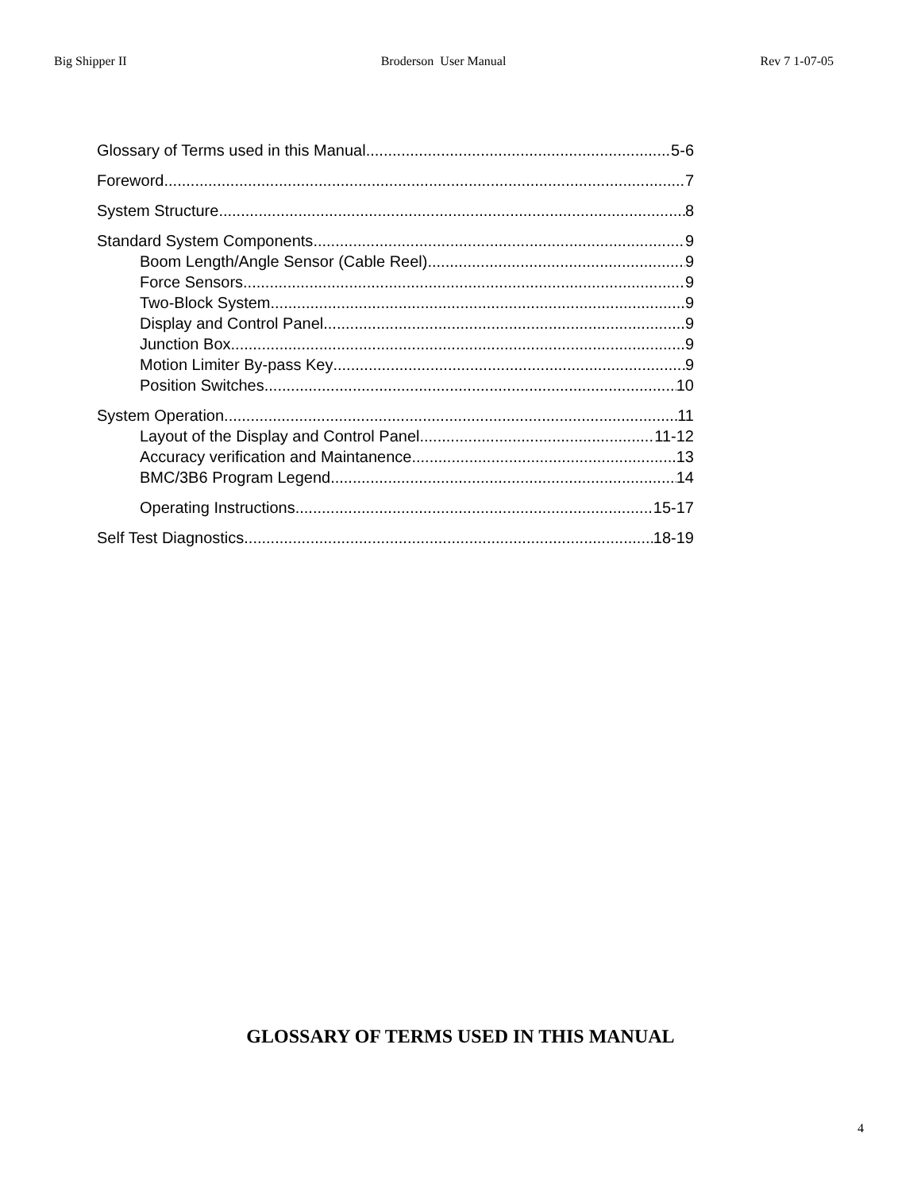Big Shipper II Broderson User Manual Rev 7 1-07-05
Glossary of Terms used in this Manual 5-6
Foreword 7
System Structure 8
Standard System Components 9
Boom Length/Angle Sensor (Cable Reel) 9
Force Sensors 9
Two-Block System 9
Display and Control Panel 9
Junction Box 9
Motion Limiter By-pass Key 9
Position Switches 10
System Operation 11
Layout of the Display and Control Panel 11-12
Accuracy verification and Maintanence 13
BMC/3B6 Program Legend 14
Operating Instructions 15-17
Self Test Diagnostics 18-19
GLOSSARY OF TERMS USED IN THIS MANUAL
4